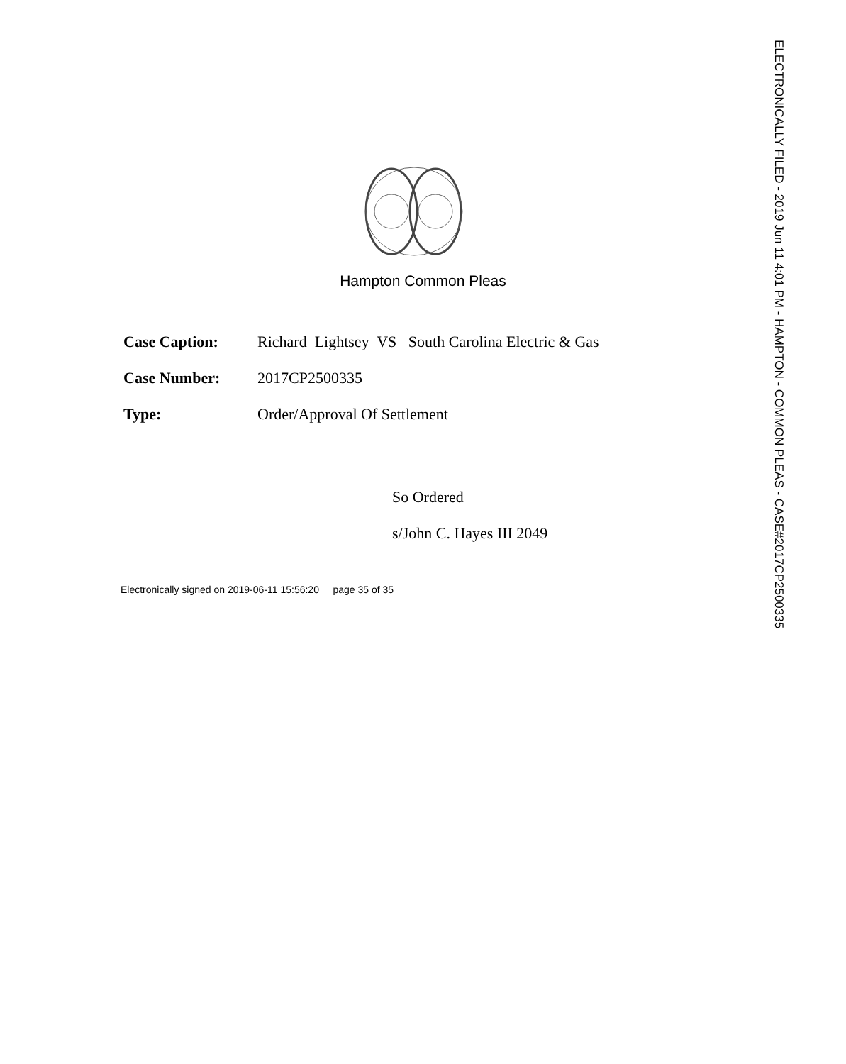ELECTRONICALLY FILED - 2019 Jun 11 4:01 PM - HAMPTON - COMMON PLEAS - CASE#2017CP2500335
Hampton Common Pleas
Case Caption: Richard Lightsey VS South Carolina Electric & Gas
Case Number: 2017CP2500335
Type: Order/Approval Of Settlement
So Ordered
s/John C. Hayes III 2049
Electronically signed on 2019-06-11 15:56:20 page 35 of 35